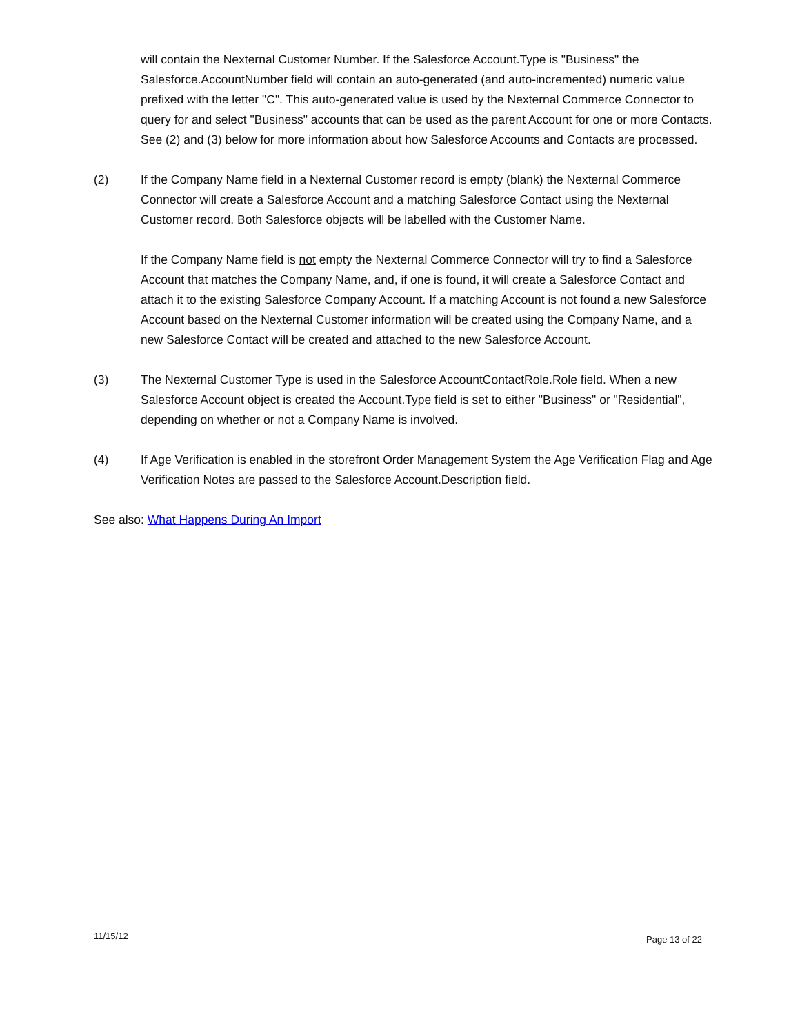will contain the Nexternal Customer Number. If the Salesforce Account.Type is "Business" the Salesforce.AccountNumber field will contain an auto-generated (and auto-incremented) numeric value prefixed with the letter "C". This auto-generated value is used by the Nexternal Commerce Connector to query for and select "Business" accounts that can be used as the parent Account for one or more Contacts. See (2) and (3) below for more information about how Salesforce Accounts and Contacts are processed.
(2) If the Company Name field in a Nexternal Customer record is empty (blank) the Nexternal Commerce Connector will create a Salesforce Account and a matching Salesforce Contact using the Nexternal Customer record. Both Salesforce objects will be labelled with the Customer Name.
If the Company Name field is not empty the Nexternal Commerce Connector will try to find a Salesforce Account that matches the Company Name, and, if one is found, it will create a Salesforce Contact and attach it to the existing Salesforce Company Account. If a matching Account is not found a new Salesforce Account based on the Nexternal Customer information will be created using the Company Name, and a new Salesforce Contact will be created and attached to the new Salesforce Account.
(3) The Nexternal Customer Type is used in the Salesforce AccountContactRole.Role field. When a new Salesforce Account object is created the Account.Type field is set to either "Business" or "Residential", depending on whether or not a Company Name is involved.
(4) If Age Verification is enabled in the storefront Order Management System the Age Verification Flag and Age Verification Notes are passed to the Salesforce Account.Description field.
See also: What Happens During An Import
11/15/12 Page 13 of 22